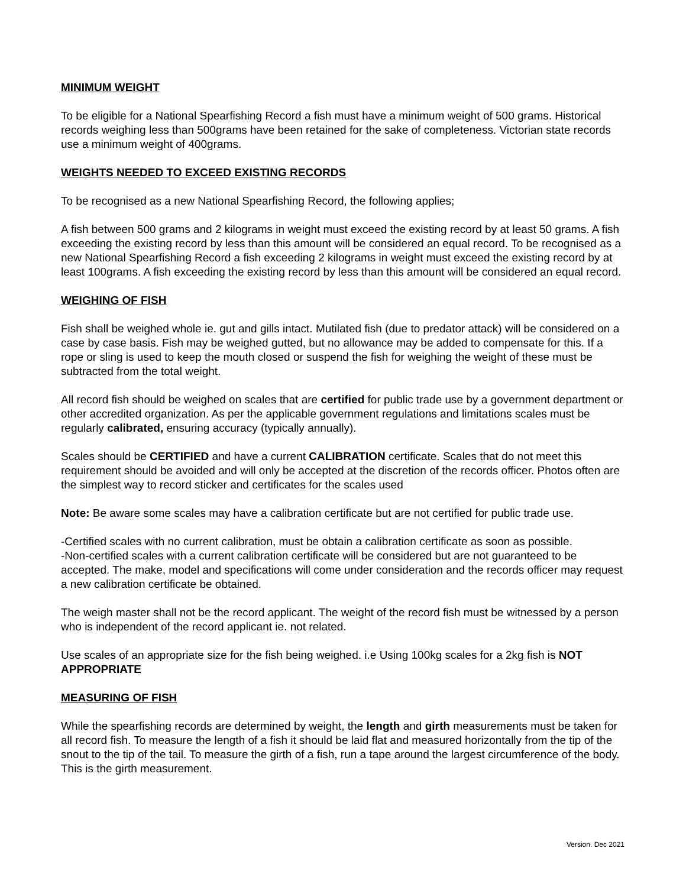MINIMUM WEIGHT
To be eligible for a National Spearfishing Record a fish must have a minimum weight of 500 grams. Historical records weighing less than 500grams have been retained for the sake of completeness. Victorian state records use a minimum weight of 400grams.
WEIGHTS NEEDED TO EXCEED EXISTING RECORDS
To be recognised as a new National Spearfishing Record, the following applies;
A fish between 500 grams and 2 kilograms in weight must exceed the existing record by at least 50 grams. A fish exceeding the existing record by less than this amount will be considered an equal record. To be recognised as a new National Spearfishing Record a fish exceeding 2 kilograms in weight must exceed the existing record by at least 100grams. A fish exceeding the existing record by less than this amount will be considered an equal record.
WEIGHING OF FISH
Fish shall be weighed whole ie. gut and gills intact. Mutilated fish (due to predator attack) will be considered on a case by case basis. Fish may be weighed gutted, but no allowance may be added to compensate for this. If a rope or sling is used to keep the mouth closed or suspend the fish for weighing the weight of these must be subtracted from the total weight.
All record fish should be weighed on scales that are certified for public trade use by a government department or other accredited organization. As per the applicable government regulations and limitations scales must be regularly calibrated, ensuring accuracy (typically annually).
Scales should be CERTIFIED and have a current CALIBRATION certificate. Scales that do not meet this requirement should be avoided and will only be accepted at the discretion of the records officer. Photos often are the simplest way to record sticker and certificates for the scales used
Note: Be aware some scales may have a calibration certificate but are not certified for public trade use.
-Certified scales with no current calibration, must be obtain a calibration certificate as soon as possible.
-Non-certified scales with a current calibration certificate will be considered but are not guaranteed to be accepted. The make, model and specifications will come under consideration and the records officer may request a new calibration certificate be obtained.
The weigh master shall not be the record applicant. The weight of the record fish must be witnessed by a person who is independent of the record applicant ie. not related.
Use scales of an appropriate size for the fish being weighed. i.e Using 100kg scales for a 2kg fish is NOT APPROPRIATE
MEASURING OF FISH
While the spearfishing records are determined by weight, the length and girth measurements must be taken for all record fish. To measure the length of a fish it should be laid flat and measured horizontally from the tip of the snout to the tip of the tail. To measure the girth of a fish, run a tape around the largest circumference of the body. This is the girth measurement.
Version. Dec 2021